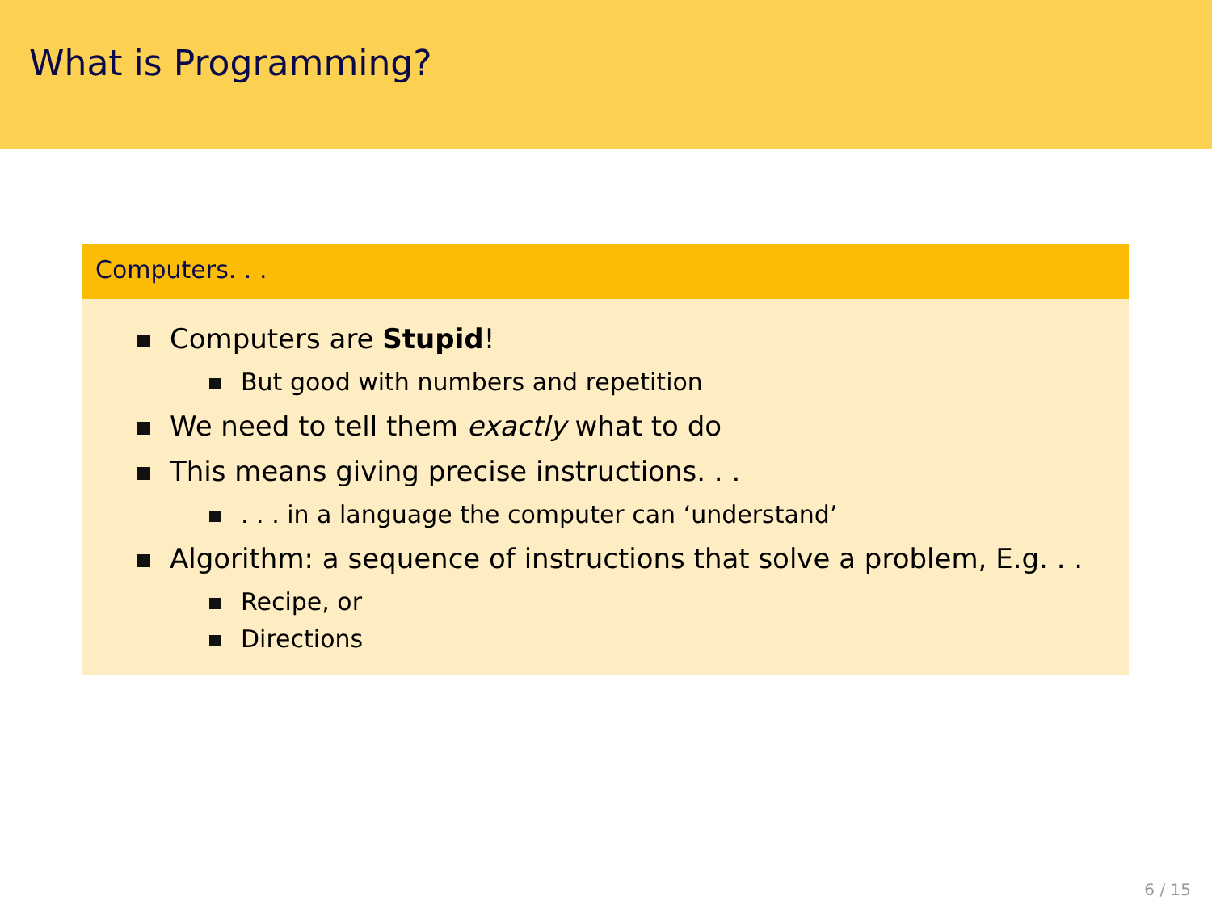What is Programming?
Computers. . .
Computers are Stupid!
But good with numbers and repetition
We need to tell them exactly what to do
This means giving precise instructions. . .
. . . in a language the computer can ‘understand’
Algorithm: a sequence of instructions that solve a problem, E.g. . .
Recipe, or
Directions
6 / 15